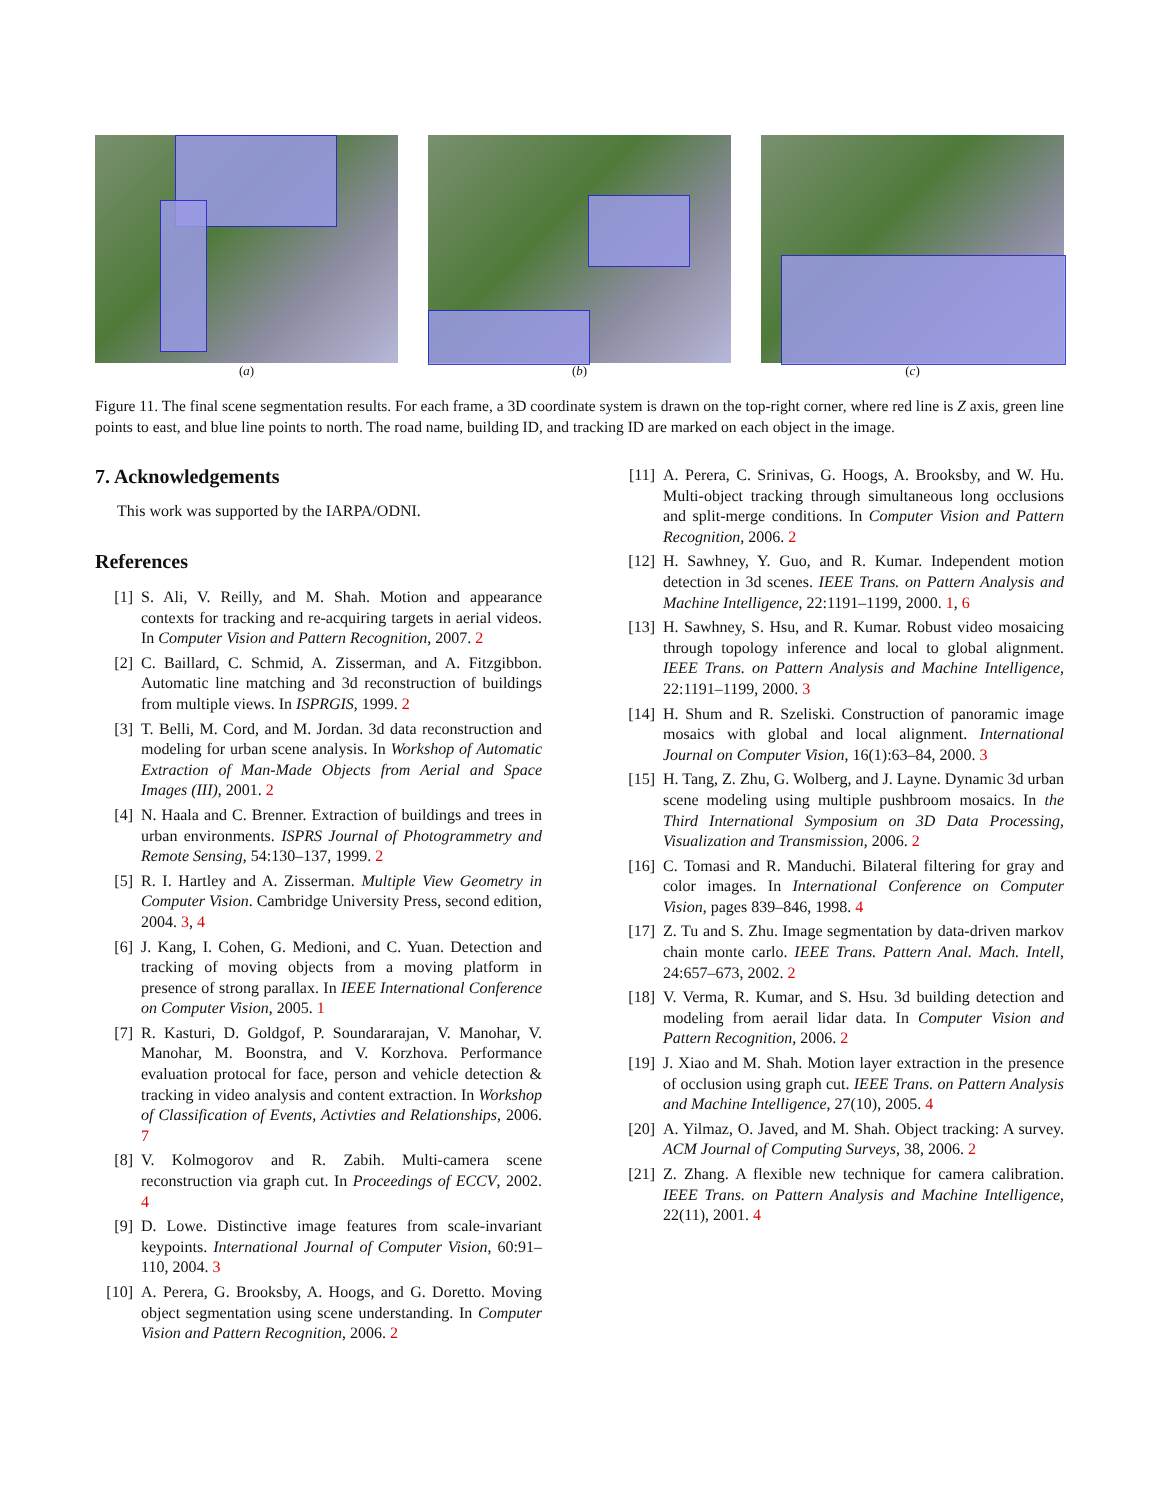(a) (b) (c)
Figure 11. The final scene segmentation results. For each frame, a 3D coordinate system is drawn on the top-right corner, where red line is Z axis, green line points to east, and blue line points to north. The road name, building ID, and tracking ID are marked on each object in the image.
7. Acknowledgements
This work was supported by the IARPA/ODNI.
References
[1] S. Ali, V. Reilly, and M. Shah. Motion and appearance contexts for tracking and re-acquiring targets in aerial videos. In Computer Vision and Pattern Recognition, 2007. 2
[2] C. Baillard, C. Schmid, A. Zisserman, and A. Fitzgibbon. Automatic line matching and 3d reconstruction of buildings from multiple views. In ISPRGIS, 1999. 2
[3] T. Belli, M. Cord, and M. Jordan. 3d data reconstruction and modeling for urban scene analysis. In Workshop of Automatic Extraction of Man-Made Objects from Aerial and Space Images (III), 2001. 2
[4] N. Haala and C. Brenner. Extraction of buildings and trees in urban environments. ISPRS Journal of Photogrammetry and Remote Sensing, 54:130–137, 1999. 2
[5] R. I. Hartley and A. Zisserman. Multiple View Geometry in Computer Vision. Cambridge University Press, second edition, 2004. 3, 4
[6] J. Kang, I. Cohen, G. Medioni, and C. Yuan. Detection and tracking of moving objects from a moving platform in presence of strong parallax. In IEEE International Conference on Computer Vision, 2005. 1
[7] R. Kasturi, D. Goldgof, P. Soundararajan, V. Manohar, V. Manohar, M. Boonstra, and V. Korzhova. Performance evaluation protocal for face, person and vehicle detection & tracking in video analysis and content extraction. In Workshop of Classification of Events, Activties and Relationships, 2006. 7
[8] V. Kolmogorov and R. Zabih. Multi-camera scene reconstruction via graph cut. In Proceedings of ECCV, 2002. 4
[9] D. Lowe. Distinctive image features from scale-invariant keypoints. International Journal of Computer Vision, 60:91–110, 2004. 3
[10] A. Perera, G. Brooksby, A. Hoogs, and G. Doretto. Moving object segmentation using scene understanding. In Computer Vision and Pattern Recognition, 2006. 2
[11] A. Perera, C. Srinivas, G. Hoogs, A. Brooksby, and W. Hu. Multi-object tracking through simultaneous long occlusions and split-merge conditions. In Computer Vision and Pattern Recognition, 2006. 2
[12] H. Sawhney, Y. Guo, and R. Kumar. Independent motion detection in 3d scenes. IEEE Trans. on Pattern Analysis and Machine Intelligence, 22:1191–1199, 2000. 1, 6
[13] H. Sawhney, S. Hsu, and R. Kumar. Robust video mosaicing through topology inference and local to global alignment. IEEE Trans. on Pattern Analysis and Machine Intelligence, 22:1191–1199, 2000. 3
[14] H. Shum and R. Szeliski. Construction of panoramic image mosaics with global and local alignment. International Journal on Computer Vision, 16(1):63–84, 2000. 3
[15] H. Tang, Z. Zhu, G. Wolberg, and J. Layne. Dynamic 3d urban scene modeling using multiple pushbroom mosaics. In the Third International Symposium on 3D Data Processing, Visualization and Transmission, 2006. 2
[16] C. Tomasi and R. Manduchi. Bilateral filtering for gray and color images. In International Conference on Computer Vision, pages 839–846, 1998. 4
[17] Z. Tu and S. Zhu. Image segmentation by data-driven markov chain monte carlo. IEEE Trans. Pattern Anal. Mach. Intell, 24:657–673, 2002. 2
[18] V. Verma, R. Kumar, and S. Hsu. 3d building detection and modeling from aerail lidar data. In Computer Vision and Pattern Recognition, 2006. 2
[19] J. Xiao and M. Shah. Motion layer extraction in the presence of occlusion using graph cut. IEEE Trans. on Pattern Analysis and Machine Intelligence, 27(10), 2005. 4
[20] A. Yilmaz, O. Javed, and M. Shah. Object tracking: A survey. ACM Journal of Computing Surveys, 38, 2006. 2
[21] Z. Zhang. A flexible new technique for camera calibration. IEEE Trans. on Pattern Analysis and Machine Intelligence, 22(11), 2001. 4